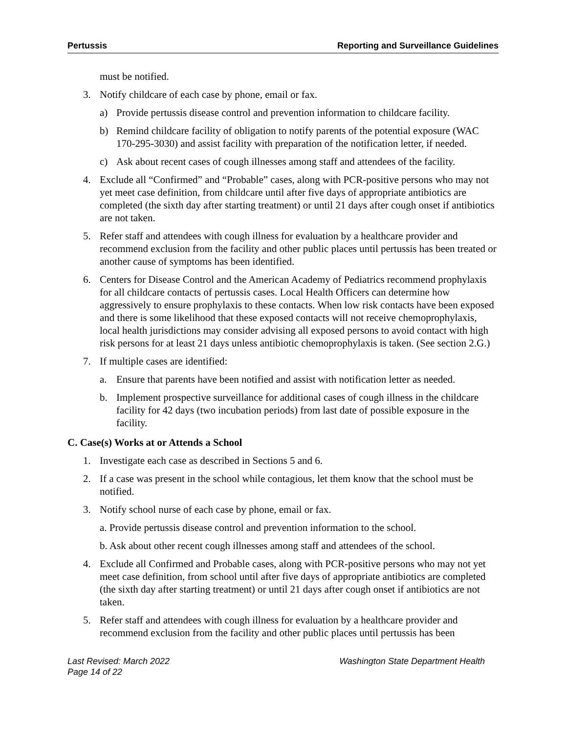Pertussis Reporting and Surveillance Guidelines
must be notified.
3. Notify childcare of each case by phone, email or fax.
a) Provide pertussis disease control and prevention information to childcare facility.
b) Remind childcare facility of obligation to notify parents of the potential exposure (WAC 170-295-3030) and assist facility with preparation of the notification letter, if needed.
c) Ask about recent cases of cough illnesses among staff and attendees of the facility.
4. Exclude all “Confirmed” and “Probable” cases, along with PCR-positive persons who may not yet meet case definition, from childcare until after five days of appropriate antibiotics are completed (the sixth day after starting treatment) or until 21 days after cough onset if antibiotics are not taken.
5. Refer staff and attendees with cough illness for evaluation by a healthcare provider and recommend exclusion from the facility and other public places until pertussis has been treated or another cause of symptoms has been identified.
6. Centers for Disease Control and the American Academy of Pediatrics recommend prophylaxis for all childcare contacts of pertussis cases. Local Health Officers can determine how aggressively to ensure prophylaxis to these contacts. When low risk contacts have been exposed and there is some likelihood that these exposed contacts will not receive chemoprophylaxis, local health jurisdictions may consider advising all exposed persons to avoid contact with high risk persons for at least 21 days unless antibiotic chemoprophylaxis is taken. (See section 2.G.)
7. If multiple cases are identified:
a. Ensure that parents have been notified and assist with notification letter as needed.
b. Implement prospective surveillance for additional cases of cough illness in the childcare facility for 42 days (two incubation periods) from last date of possible exposure in the facility.
C. Case(s) Works at or Attends a School
1. Investigate each case as described in Sections 5 and 6.
2. If a case was present in the school while contagious, let them know that the school must be notified.
3. Notify school nurse of each case by phone, email or fax.
a. Provide pertussis disease control and prevention information to the school.
b. Ask about other recent cough illnesses among staff and attendees of the school.
4. Exclude all Confirmed and Probable cases, along with PCR-positive persons who may not yet meet case definition, from school until after five days of appropriate antibiotics are completed (the sixth day after starting treatment) or until 21 days after cough onset if antibiotics are not taken.
5. Refer staff and attendees with cough illness for evaluation by a healthcare provider and recommend exclusion from the facility and other public places until pertussis has been
Last Revised: March 2022
Page 14 of 22 Washington State Department Health